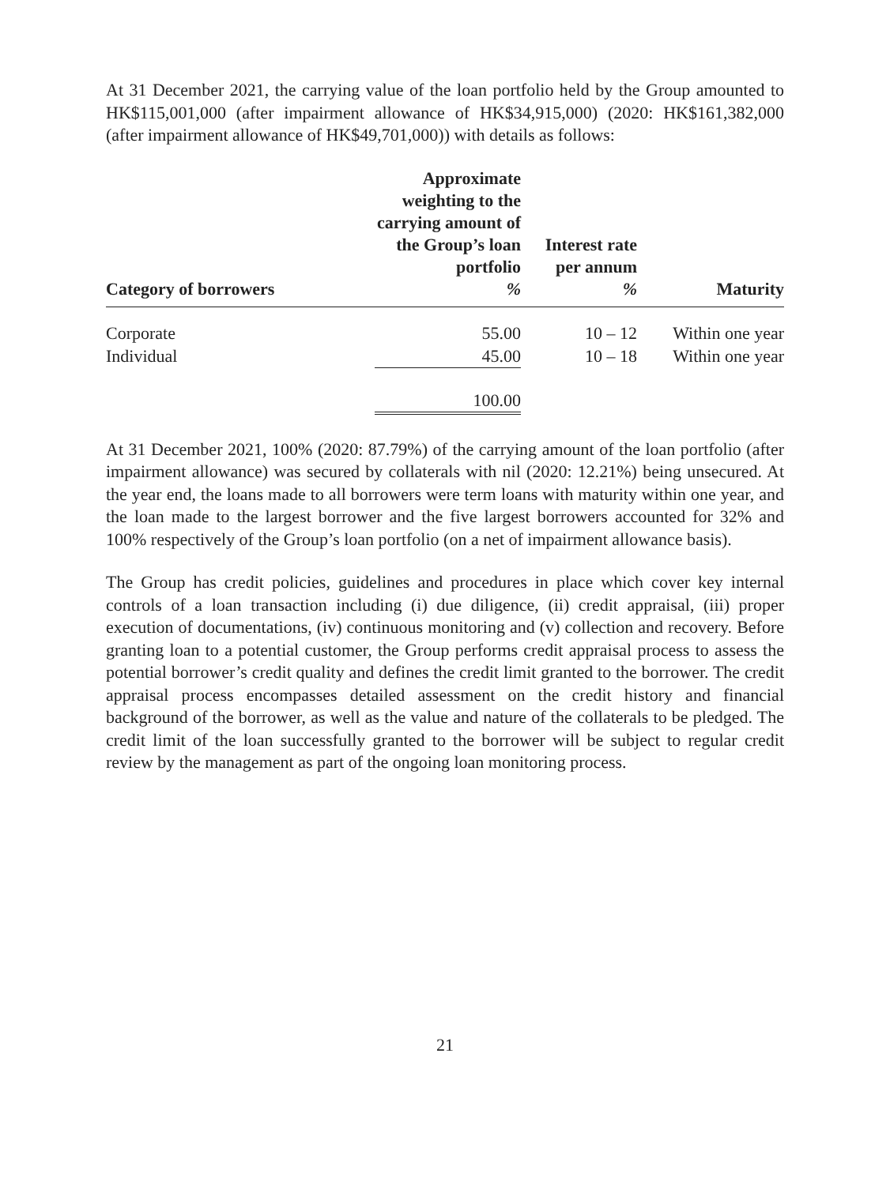At 31 December 2021, the carrying value of the loan portfolio held by the Group amounted to HK$115,001,000 (after impairment allowance of HK$34,915,000) (2020: HK$161,382,000 (after impairment allowance of HK$49,701,000)) with details as follows:
| Category of borrowers | Approximate weighting to the carrying amount of the Group’s loan portfolio % | Interest rate per annum % | Maturity |
| --- | --- | --- | --- |
| Corporate | 55.00 | 10 – 12 | Within one year |
| Individual | 45.00 | 10 – 18 | Within one year |
| | 100.00 | | |
At 31 December 2021, 100% (2020: 87.79%) of the carrying amount of the loan portfolio (after impairment allowance) was secured by collaterals with nil (2020: 12.21%) being unsecured. At the year end, the loans made to all borrowers were term loans with maturity within one year, and the loan made to the largest borrower and the five largest borrowers accounted for 32% and 100% respectively of the Group’s loan portfolio (on a net of impairment allowance basis).
The Group has credit policies, guidelines and procedures in place which cover key internal controls of a loan transaction including (i) due diligence, (ii) credit appraisal, (iii) proper execution of documentations, (iv) continuous monitoring and (v) collection and recovery. Before granting loan to a potential customer, the Group performs credit appraisal process to assess the potential borrower’s credit quality and defines the credit limit granted to the borrower. The credit appraisal process encompasses detailed assessment on the credit history and financial background of the borrower, as well as the value and nature of the collaterals to be pledged. The credit limit of the loan successfully granted to the borrower will be subject to regular credit review by the management as part of the ongoing loan monitoring process.
21